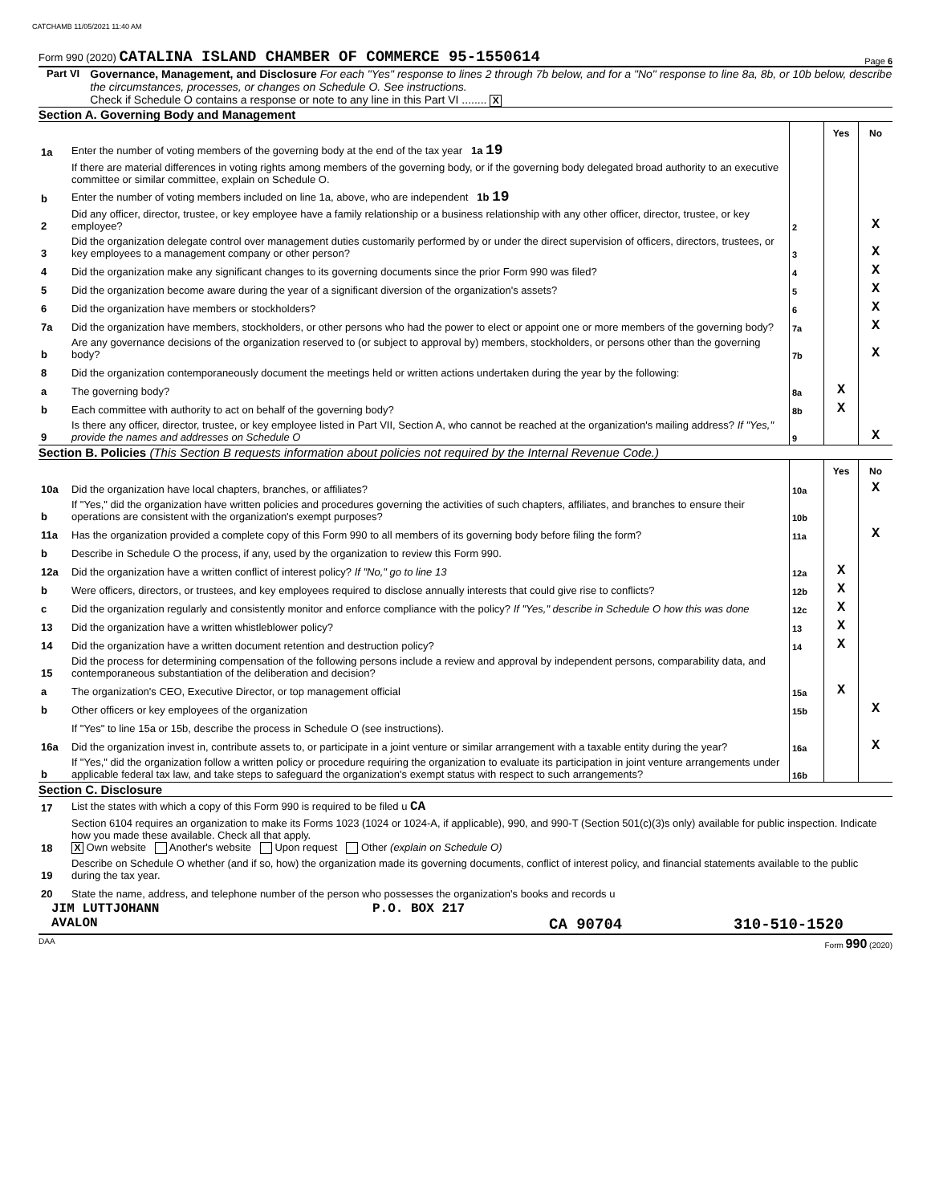CATCHAMB 11/05/2021 11:40 AM
Form 990 (2020) CATALINA ISLAND CHAMBER OF COMMERCE 95-1550614 Page 6
Part VI Governance, Management, and Disclosure For each "Yes" response to lines 2 through 7b below, and for a "No" response to line 8a, 8b, or 10b below, describe the circumstances, processes, or changes on Schedule O. See instructions.
Check if Schedule O contains a response or note to any line in this Part VI ........ X
Section A. Governing Body and Management
| | | | Yes | No |
| 1a | Enter the number of voting members of the governing body at the end of the tax year 1a 19 | | | |
| | If there are material differences in voting rights among members of the governing body, or if the governing body delegated broad authority to an executive committee or similar committee, explain on Schedule O. | | | |
| b | Enter the number of voting members included on line 1a, above, who are independent 1b 19 | | | |
| 2 | Did any officer, director, trustee, or key employee have a family relationship or a business relationship with any other officer, director, trustee, or key employee? | 2 | | X |
| 3 | Did the organization delegate control over management duties customarily performed by or under the direct supervision of officers, directors, trustees, or key employees to a management company or other person? | 3 | | X |
| 4 | Did the organization make any significant changes to its governing documents since the prior Form 990 was filed? | 4 | | X |
| 5 | Did the organization become aware during the year of a significant diversion of the organization's assets? | 5 | | X |
| 6 | Did the organization have members or stockholders? | 6 | | X |
| 7a | Did the organization have members, stockholders, or other persons who had the power to elect or appoint one or more members of the governing body? | 7a | | X |
| b | Are any governance decisions of the organization reserved to (or subject to approval by) members, stockholders, or persons other than the governing body? | 7b | | X |
| 8 | Did the organization contemporaneously document the meetings held or written actions undertaken during the year by the following: | | | |
| a | The governing body? | 8a | X | |
| b | Each committee with authority to act on behalf of the governing body? | 8b | X | |
| 9 | Is there any officer, director, trustee, or key employee listed in Part VII, Section A, who cannot be reached at the organization's mailing address? If "Yes," provide the names and addresses on Schedule O | 9 | | X |
Section B. Policies (This Section B requests information about policies not required by the Internal Revenue Code.)
| | | | Yes | No |
| 10a | Did the organization have local chapters, branches, or affiliates? | 10a | | X |
| b | If "Yes," did the organization have written policies and procedures governing the activities of such chapters, affiliates, and branches to ensure their operations are consistent with the organization's exempt purposes? | 10b | | |
| 11a | Has the organization provided a complete copy of this Form 990 to all members of its governing body before filing the form? | 11a | | X |
| b | Describe in Schedule O the process, if any, used by the organization to review this Form 990. | | | |
| 12a | Did the organization have a written conflict of interest policy? If "No," go to line 13 | 12a | X | |
| b | Were officers, directors, or trustees, and key employees required to disclose annually interests that could give rise to conflicts? | 12b | X | |
| c | Did the organization regularly and consistently monitor and enforce compliance with the policy? If "Yes," describe in Schedule O how this was done | 12c | X | |
| 13 | Did the organization have a written whistleblower policy? | 13 | X | |
| 14 | Did the organization have a written document retention and destruction policy? | 14 | X | |
| 15 | Did the process for determining compensation of the following persons include a review and approval by independent persons, comparability data, and contemporaneous substantiation of the deliberation and decision? | | | |
| a | The organization's CEO, Executive Director, or top management official | 15a | X | |
| b | Other officers or key employees of the organization | 15b | | X |
| | If "Yes" to line 15a or 15b, describe the process in Schedule O (see instructions). | | | |
| 16a | Did the organization invest in, contribute assets to, or participate in a joint venture or similar arrangement with a taxable entity during the year? | 16a | | X |
| b | If "Yes," did the organization follow a written policy or procedure requiring the organization to evaluate its participation in joint venture arrangements under applicable federal tax law, and take steps to safeguard the organization's exempt status with respect to such arrangements? | 16b | | |
Section C. Disclosure
| 17 | List the states with which a copy of this Form 990 is required to be filed u CA |
| 18 | Section 6104 requires an organization to make its Forms 1023 (1024 or 1024-A, if applicable), 990, and 990-T (Section 501(c)(3)s only) available for public inspection. Indicate how you made these available. Check all that apply. X Own website Another's website Upon request Other (explain on Schedule O) |
| 19 | Describe on Schedule O whether (and if so, how) the organization made its governing documents, conflict of interest policy, and financial statements available to the public during the tax year. |
| 20 | State the name, address, and telephone number of the person who possesses the organization's books and records u |
JIM LUTTJOHANN P.O. BOX 217
AVALON CA 90704 310-510-1520
DAA Form 990 (2020)